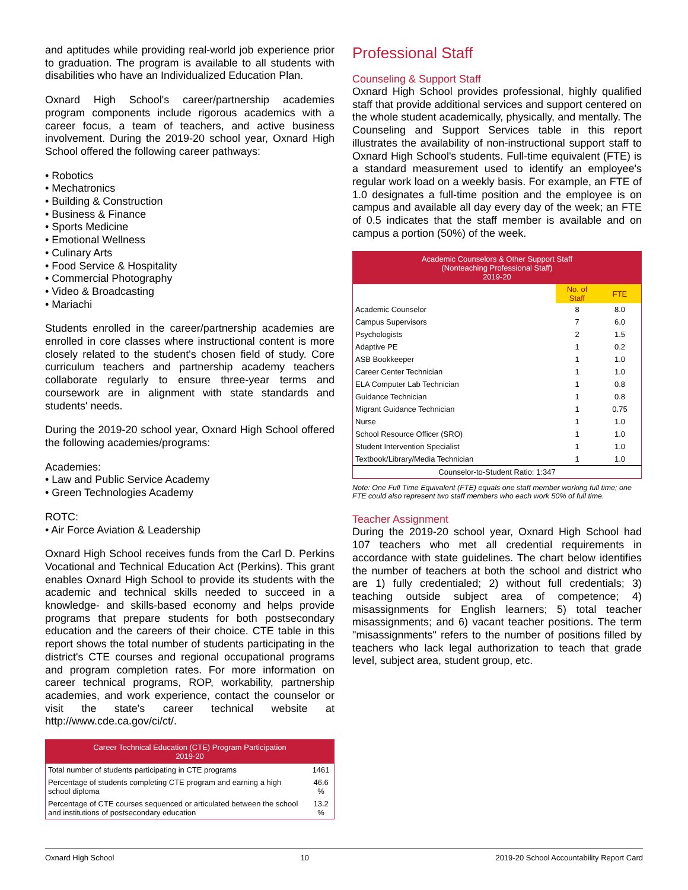and aptitudes while providing real-world job experience prior to graduation. The program is available to all students with disabilities who have an Individualized Education Plan.
Oxnard High School's career/partnership academies program components include rigorous academics with a career focus, a team of teachers, and active business involvement. During the 2019-20 school year, Oxnard High School offered the following career pathways:
• Robotics
• Mechatronics
• Building & Construction
• Business & Finance
• Sports Medicine
• Emotional Wellness
• Culinary Arts
• Food Service & Hospitality
• Commercial Photography
• Video & Broadcasting
• Mariachi
Students enrolled in the career/partnership academies are enrolled in core classes where instructional content is more closely related to the student's chosen field of study. Core curriculum teachers and partnership academy teachers collaborate regularly to ensure three-year terms and coursework are in alignment with state standards and students' needs.
During the 2019-20 school year, Oxnard High School offered the following academies/programs:
Academies:
• Law and Public Service Academy
• Green Technologies Academy
ROTC:
• Air Force Aviation & Leadership
Oxnard High School receives funds from the Carl D. Perkins Vocational and Technical Education Act (Perkins). This grant enables Oxnard High School to provide its students with the academic and technical skills needed to succeed in a knowledge- and skills-based economy and helps provide programs that prepare students for both postsecondary education and the careers of their choice. CTE table in this report shows the total number of students participating in the district's CTE courses and regional occupational programs and program completion rates. For more information on career technical programs, ROP, workability, partnership academies, and work experience, contact the counselor or visit the state's career technical website at http://www.cde.ca.gov/ci/ct/.
| Career Technical Education (CTE) Program Participation 2019-20 | |
| --- | --- |
| Total number of students participating in CTE programs | 1461 |
| Percentage of students completing CTE program and earning a high school diploma | 46.6 % |
| Percentage of CTE courses sequenced or articulated between the school and institutions of postsecondary education | 13.2 % |
Professional Staff
Counseling & Support Staff
Oxnard High School provides professional, highly qualified staff that provide additional services and support centered on the whole student academically, physically, and mentally. The Counseling and Support Services table in this report illustrates the availability of non-instructional support staff to Oxnard High School's students. Full-time equivalent (FTE) is a standard measurement used to identify an employee's regular work load on a weekly basis. For example, an FTE of 1.0 designates a full-time position and the employee is on campus and available all day every day of the week; an FTE of 0.5 indicates that the staff member is available and on campus a portion (50%) of the week.
| Academic Counselors & Other Support Staff (Nonteaching Professional Staff) 2019-20 | | |
| --- | --- | --- |
| | No. of Staff | FTE |
| Academic Counselor | 8 | 8.0 |
| Campus Supervisors | 7 | 6.0 |
| Psychologists | 2 | 1.5 |
| Adaptive PE | 1 | 0.2 |
| ASB Bookkeeper | 1 | 1.0 |
| Career Center Technician | 1 | 1.0 |
| ELA Computer Lab Technician | 1 | 0.8 |
| Guidance Technician | 1 | 0.8 |
| Migrant Guidance Technician | 1 | 0.75 |
| Nurse | 1 | 1.0 |
| School Resource Officer (SRO) | 1 | 1.0 |
| Student Intervention Specialist | 1 | 1.0 |
| Textbook/Library/Media Technician | 1 | 1.0 |
| Counselor-to-Student Ratio: 1:347 | | |
Note: One Full Time Equivalent (FTE) equals one staff member working full time; one FTE could also represent two staff members who each work 50% of full time.
Teacher Assignment
During the 2019-20 school year, Oxnard High School had 107 teachers who met all credential requirements in accordance with state guidelines. The chart below identifies the number of teachers at both the school and district who are 1) fully credentialed; 2) without full credentials; 3) teaching outside subject area of competence; 4) misassignments for English learners; 5) total teacher misassignments; and 6) vacant teacher positions. The term "misassignments" refers to the number of positions filled by teachers who lack legal authorization to teach that grade level, subject area, student group, etc.
Oxnard High School 10 2019-20 School Accountability Report Card